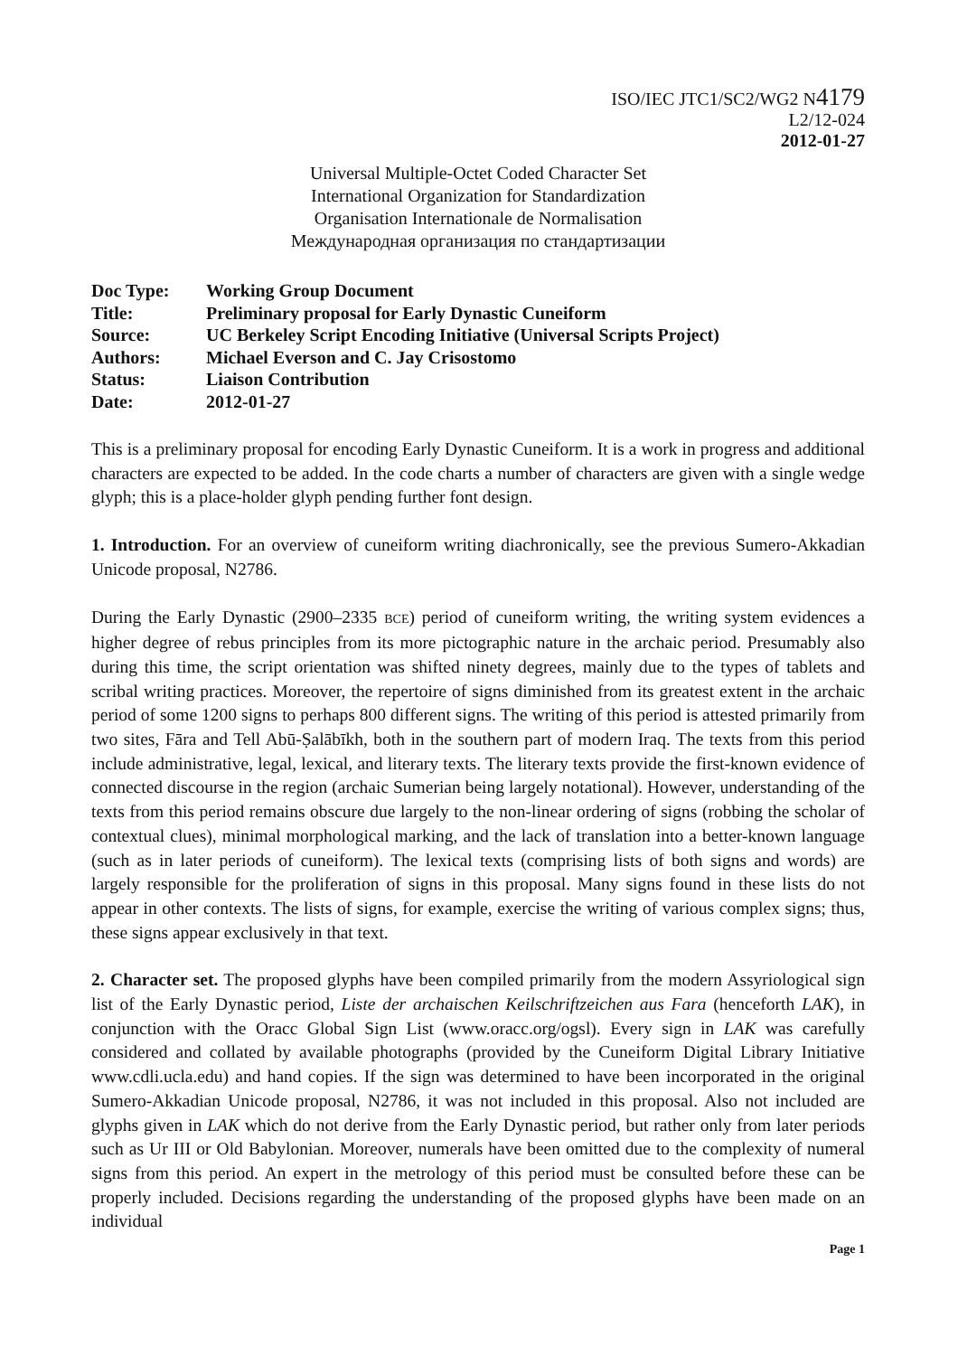ISO/IEC JTC1/SC2/WG2 N4179
L2/12-024
2012-01-27
Universal Multiple-Octet Coded Character Set
International Organization for Standardization
Organisation Internationale de Normalisation
Международная организация по стандартизации
| Doc Type: | Working Group Document |
| Title: | Preliminary proposal for Early Dynastic Cuneiform |
| Source: | UC Berkeley Script Encoding Initiative (Universal Scripts Project) |
| Authors: | Michael Everson and C. Jay Crisostomo |
| Status: | Liaison Contribution |
| Date: | 2012-01-27 |
This is a preliminary proposal for encoding Early Dynastic Cuneiform. It is a work in progress and additional characters are expected to be added. In the code charts a number of characters are given with a single wedge glyph; this is a place-holder glyph pending further font design.
1. Introduction. For an overview of cuneiform writing diachronically, see the previous Sumero-Akkadian Unicode proposal, N2786.
During the Early Dynastic (2900–2335 BCE) period of cuneiform writing, the writing system evidences a higher degree of rebus principles from its more pictographic nature in the archaic period. Presumably also during this time, the script orientation was shifted ninety degrees, mainly due to the types of tablets and scribal writing practices. Moreover, the repertoire of signs diminished from its greatest extent in the archaic period of some 1200 signs to perhaps 800 different signs. The writing of this period is attested primarily from two sites, Fāra and Tell Abū-Ṣalābīkh, both in the southern part of modern Iraq. The texts from this period include administrative, legal, lexical, and literary texts. The literary texts provide the first-known evidence of connected discourse in the region (archaic Sumerian being largely notational). However, understanding of the texts from this period remains obscure due largely to the non-linear ordering of signs (robbing the scholar of contextual clues), minimal morphological marking, and the lack of translation into a better-known language (such as in later periods of cuneiform). The lexical texts (comprising lists of both signs and words) are largely responsible for the proliferation of signs in this proposal. Many signs found in these lists do not appear in other contexts. The lists of signs, for example, exercise the writing of various complex signs; thus, these signs appear exclusively in that text.
2. Character set. The proposed glyphs have been compiled primarily from the modern Assyriological sign list of the Early Dynastic period, Liste der archaischen Keilschriftzeichen aus Fara (henceforth LAK), in conjunction with the Oracc Global Sign List (www.oracc.org/ogsl). Every sign in LAK was carefully considered and collated by available photographs (provided by the Cuneiform Digital Library Initiative www.cdli.ucla.edu) and hand copies. If the sign was determined to have been incorporated in the original Sumero-Akkadian Unicode proposal, N2786, it was not included in this proposal. Also not included are glyphs given in LAK which do not derive from the Early Dynastic period, but rather only from later periods such as Ur III or Old Babylonian. Moreover, numerals have been omitted due to the complexity of numeral signs from this period. An expert in the metrology of this period must be consulted before these can be properly included. Decisions regarding the understanding of the proposed glyphs have been made on an individual
Page 1